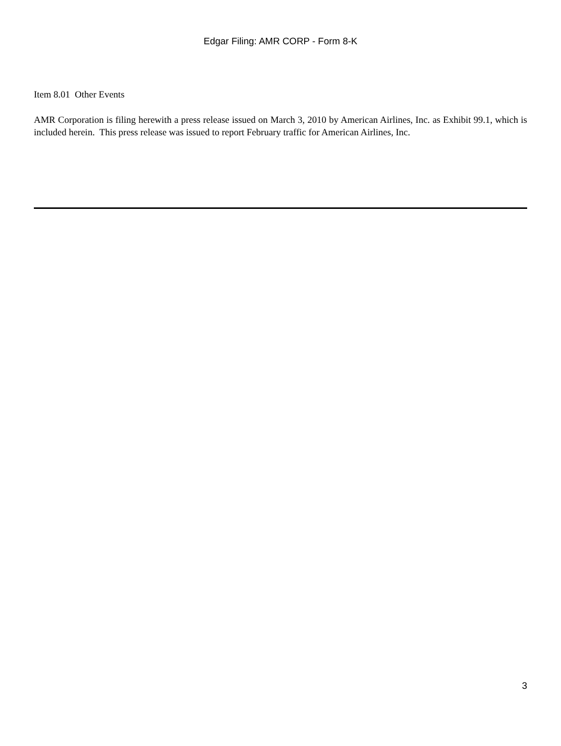Edgar Filing: AMR CORP - Form 8-K
Item 8.01 Other Events
AMR Corporation is filing herewith a press release issued on March 3, 2010 by American Airlines, Inc. as Exhibit 99.1, which is included herein. This press release was issued to report February traffic for American Airlines, Inc.
3